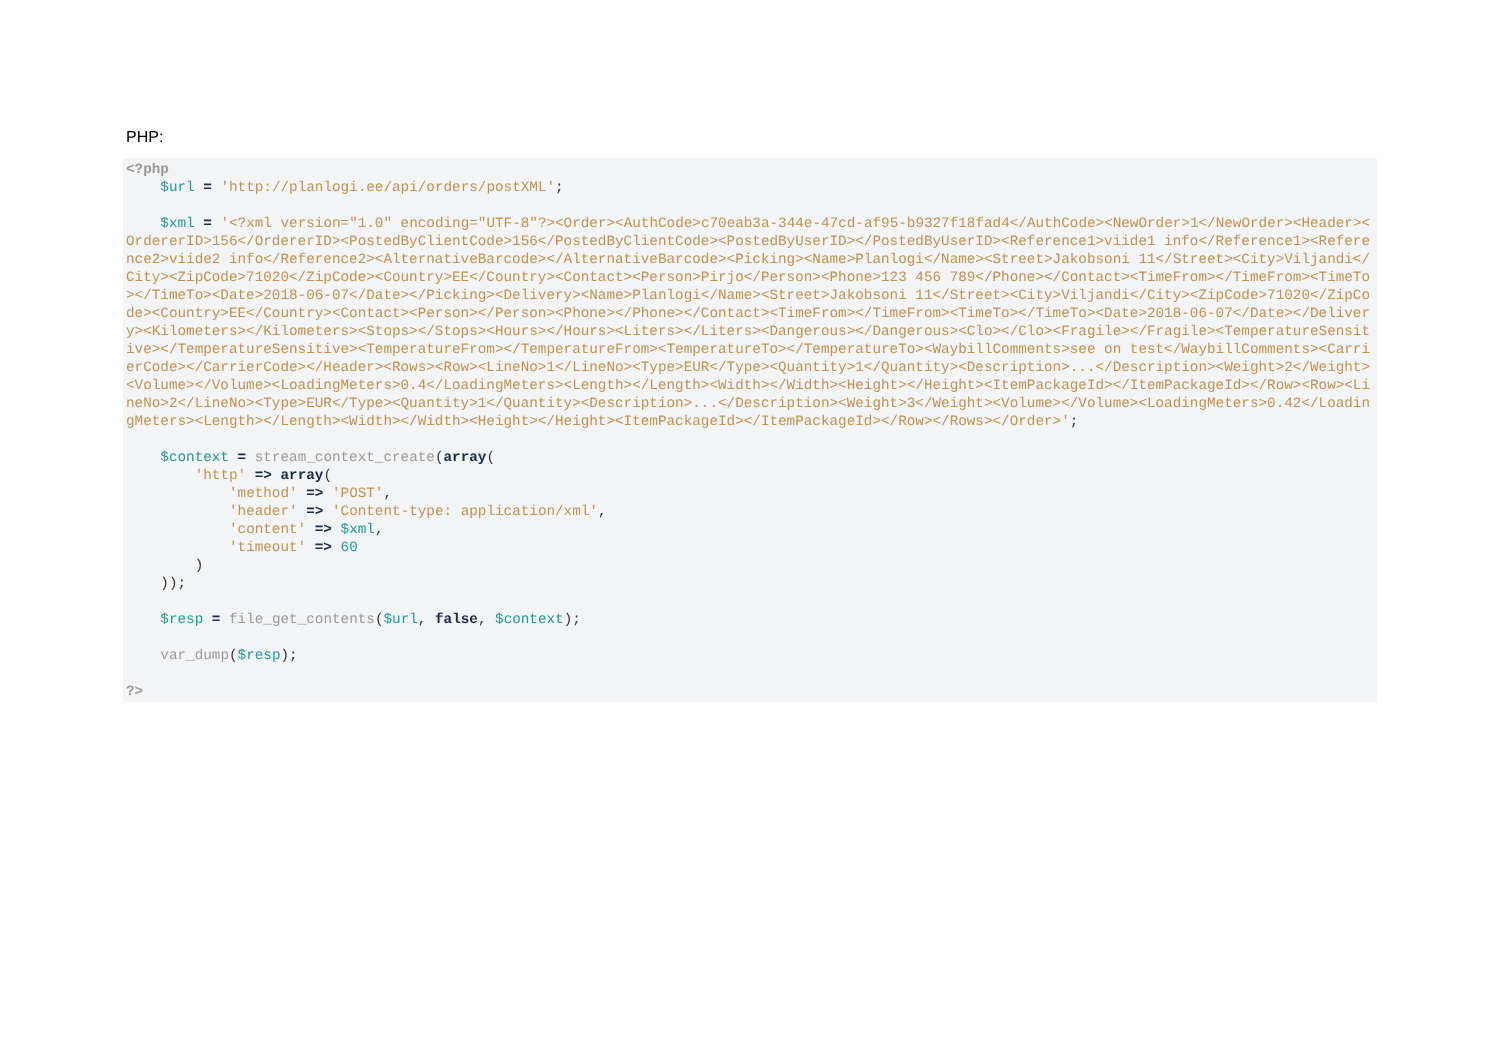PHP:
<?php
    $url = 'http://planlogi.ee/api/orders/postXML';

    $xml = '<?xml version="1.0" encoding="UTF-8"?><Order><AuthCode>c70eab3a-344e-47cd-af95-b9327f18fad4</AuthCode><NewOrder>1</NewOrder><Header><OrdererID>156</OrdererID><PostedByClientCode>156</PostedByClientCode><PostedByUserID></PostedByUserID><Reference1>viide1 info</Reference1><Reference2>viide2 info</Reference2><AlternativeBarcode></AlternativeBarcode><Picking><Name>Planlogi</Name><Street>Jakobsoni 11</Street><City>Viljandi</City><ZipCode>71020</ZipCode><Country>EE</Country><Contact><Person>Pirjo</Person><Phone>123 456 789</Phone></Contact><TimeFrom></TimeFrom><TimeTo></TimeTo><Date>2018-06-07</Date></Picking><Delivery><Name>Planlogi</Name><Street>Jakobsoni 11</Street><City>Viljandi</City><ZipCode>71020</ZipCode><Country>EE</Country><Contact><Person></Person><Phone></Phone></Contact><TimeFrom></TimeFrom><TimeTo></TimeTo><Date>2018-06-07</Date></Delivery><Kilometers></Kilometers><Stops></Stops><Hours></Hours><Liters></Liters><Dangerous></Dangerous><Clo></Clo><Fragile></Fragile><TemperatureSensitive></TemperatureSensitive><TemperatureFrom></TemperatureFrom><TemperatureTo></TemperatureTo><WaybillComments>see on test</WaybillComments><CarrierCode></CarrierCode></Header><Rows><Row><LineNo>1</LineNo><Type>EUR</Type><Quantity>1</Quantity><Description>...</Description><Weight>2</Weight><Volume></Volume><LoadingMeters>0.4</LoadingMeters><Length></Length><Width></Width><Height></Height><ItemPackageId></ItemPackageId></Row><Row><LineNo>2</LineNo><Type>EUR</Type><Quantity>1</Quantity><Description>...</Description><Weight>3</Weight><Volume></Volume><LoadingMeters>0.42</LoadingMeters><Length></Length><Width></Width><Height></Height><ItemPackageId></ItemPackageId></Row></Rows></Order>';

    $context = stream_context_create(array(
        'http' => array(
            'method' => 'POST',
            'header' => 'Content-type: application/xml',
            'content' => $xml,
            'timeout' => 60
        )
    ));

    $resp = file_get_contents($url, false, $context);

    var_dump($resp);

?>